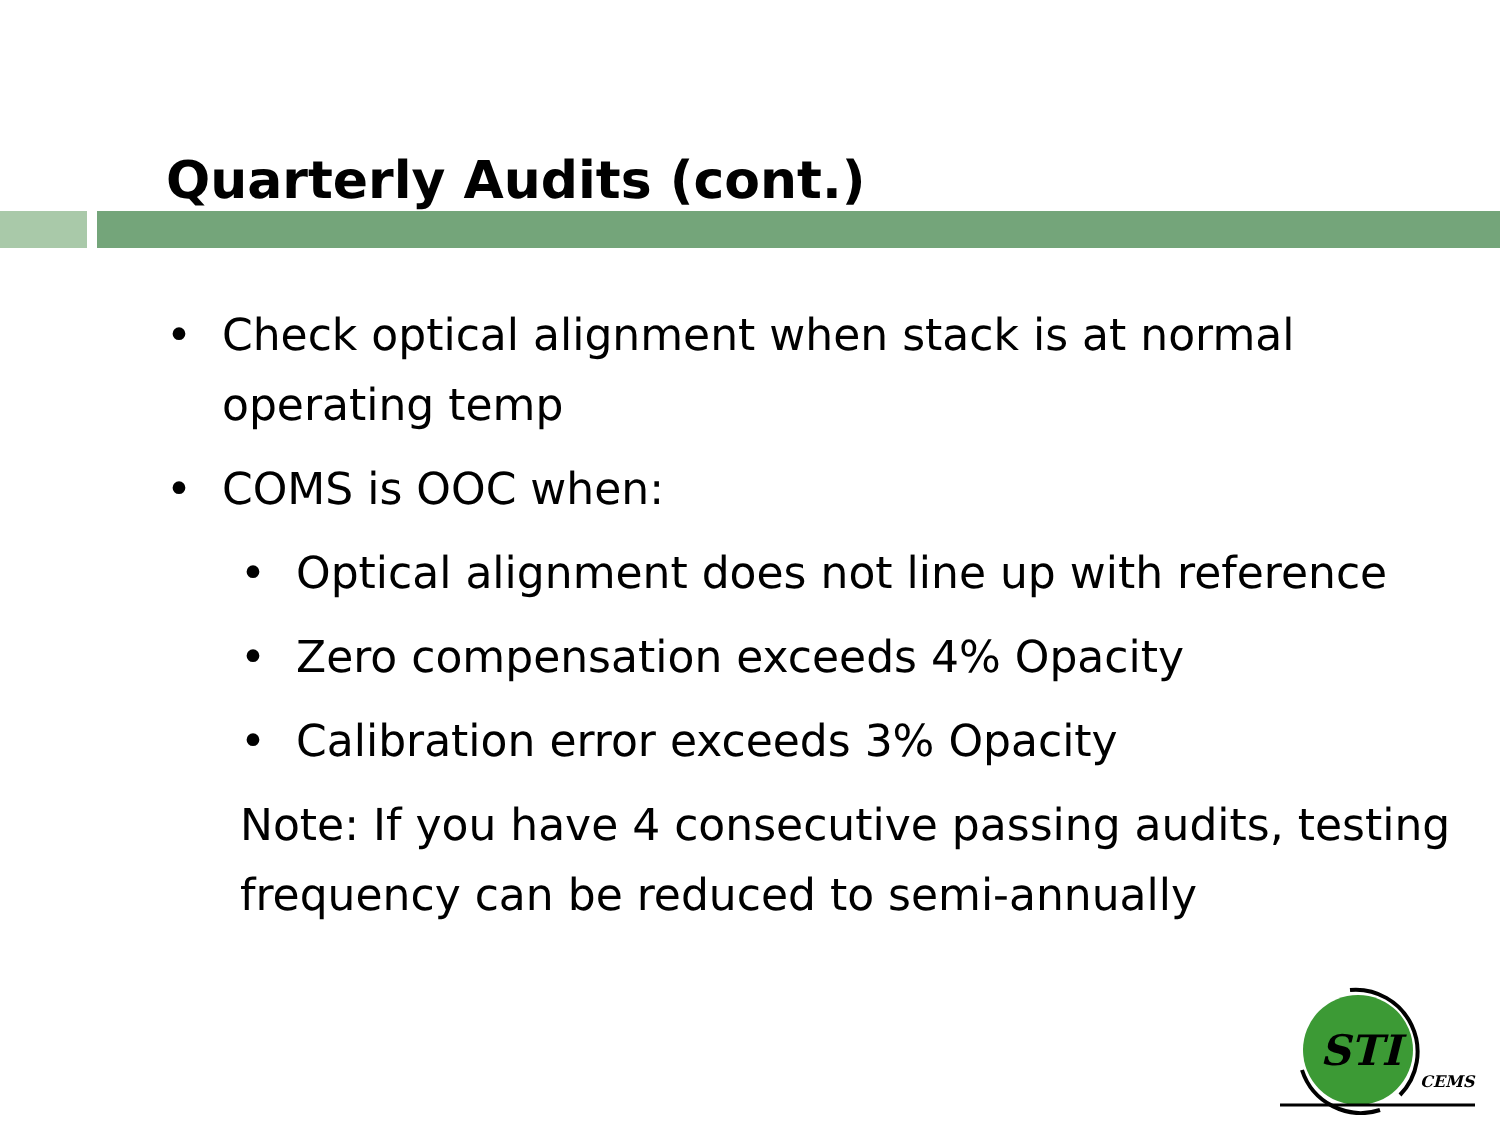Quarterly Audits (cont.)
• Check optical alignment when stack is at normal operating temp
• COMS is OOC when:
• Optical alignment does not line up with reference
• Zero compensation exceeds 4% Opacity
• Calibration error exceeds 3% Opacity
Note: If you have 4 consecutive passing audits, testing frequency can be reduced to semi-annually
STI
CEMS